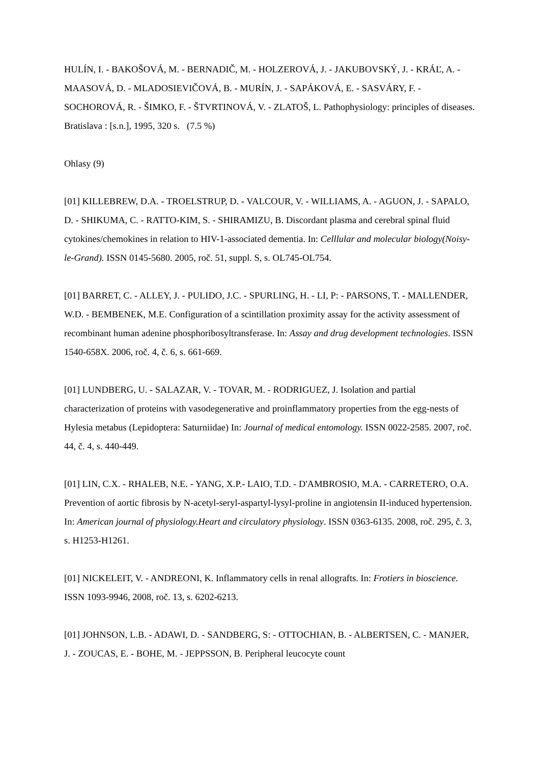HULÍN, I. - BAKOŠOVÁ, M. - BERNADIČ, M. - HOLZEROVÁ, J. - JAKUBOVSKÝ, J. - KRÁĽ, A. - MAASOVÁ, D. - MLADOSIEVIČOVÁ, B. - MURÍN, J. - SAPÁKOVÁ, E. - SASVÁRY, F. - SOCHOROVÁ, R. - ŠIMKO, F. - ŠTVRTINOVÁ, V. - ZLATOŠ, L. Pathophysiology: principles of diseases. Bratislava : [s.n.], 1995, 320 s. (7.5 %)
Ohlasy (9)
[01] KILLEBREW, D.A. - TROELSTRUP, D. - VALCOUR, V. - WILLIAMS, A. - AGUON, J. - SAPALO, D. - SHIKUMA, C. - RATTO-KIM, S. - SHIRAMIZU, B. Discordant plasma and cerebral spinal fluid cytokines/chemokines in relation to HIV-1-associated dementia. In: Celllular and molecular biology(Noisy-le-Grand). ISSN 0145-5680. 2005, roč. 51, suppl. S, s. OL745-OL754.
[01] BARRET, C. - ALLEY, J. - PULIDO, J.C. - SPURLING, H. - LI, P: - PARSONS, T. - MALLENDER, W.D. - BEMBENEK, M.E. Configuration of a scintillation proximity assay for the activity assessment of recombinant human adenine phosphoribosyltransferase. In: Assay and drug development technologies. ISSN 1540-658X. 2006, roč. 4, č. 6, s. 661-669.
[01] LUNDBERG, U. - SALAZAR, V. - TOVAR, M. - RODRIGUEZ, J. Isolation and partial characterization of proteins with vasodegenerative and proinflammatory properties from the egg-nests of Hylesia metabus (Lepidoptera: Saturniidae) In: Journal of medical entomology. ISSN 0022-2585. 2007, roč. 44, č. 4, s. 440-449.
[01] LIN, C.X. - RHALEB, N.E. - YANG, X.P.- LAIO, T.D. - D'AMBROSIO, M.A. - CARRETERO, O.A. Prevention of aortic fibrosis by N-acetyl-seryl-aspartyl-lysyl-proline in angiotensin II-induced hypertension. In: American journal of physiology.Heart and circulatory physiology. ISSN 0363-6135. 2008, roč. 295, č. 3, s. H1253-H1261.
[01] NICKELEIT, V. - ANDREONI, K. Inflammatory cells in renal allografts. In: Frotiers in bioscience. ISSN 1093-9946, 2008, roč. 13, s. 6202-6213.
[01] JOHNSON, L.B. - ADAWI, D. - SANDBERG, S: - OTTOCHIAN, B. - ALBERTSEN, C. - MANJER, J. - ZOUCAS, E. - BOHE, M. - JEPPSSON, B. Peripheral leucocyte count